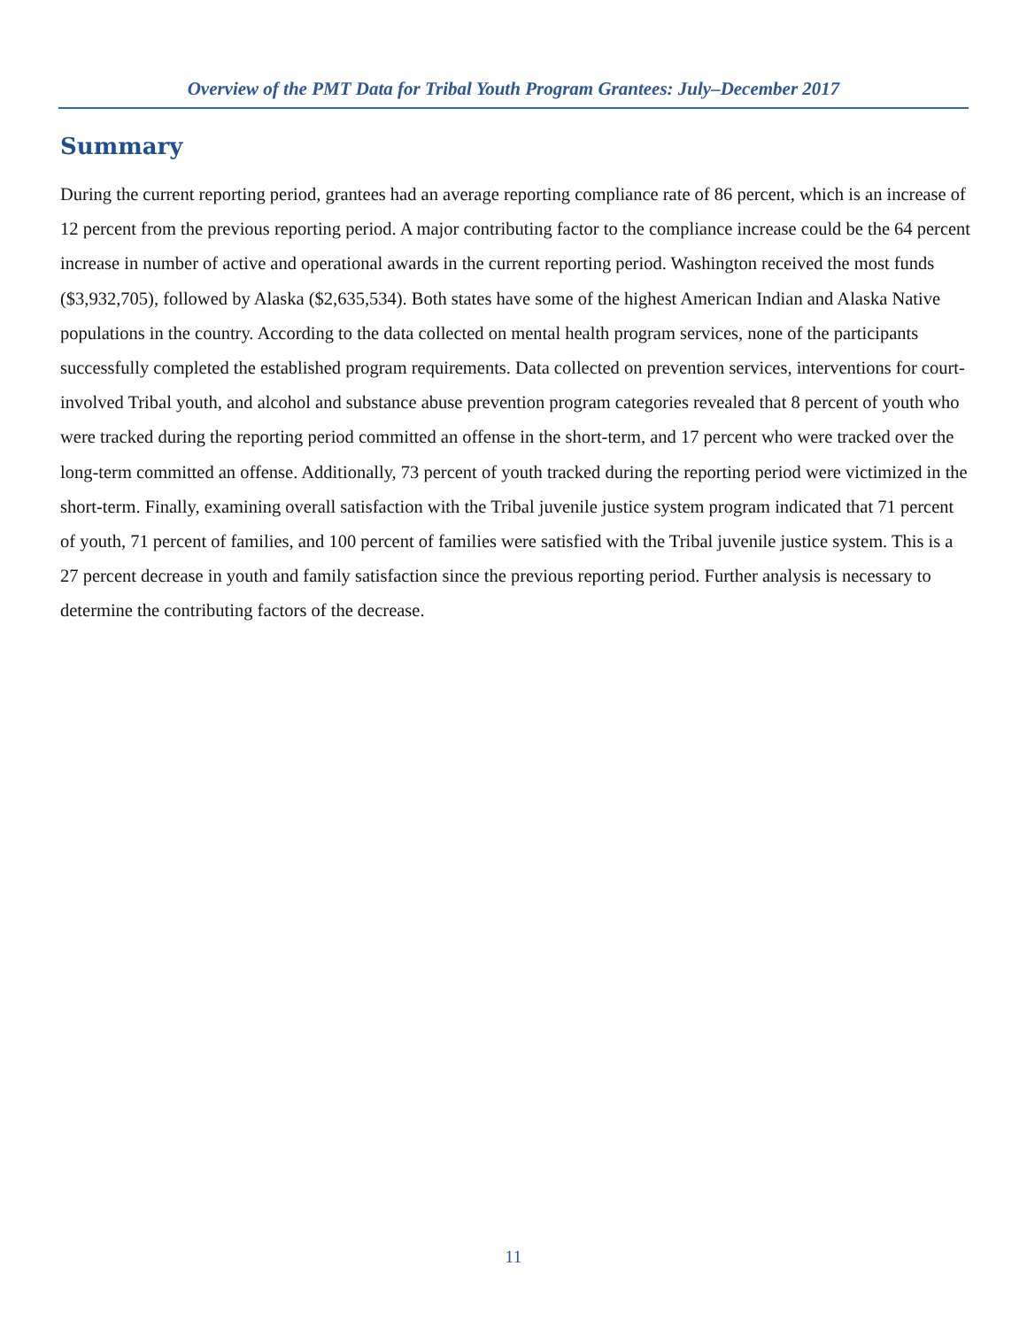Overview of the PMT Data for Tribal Youth Program Grantees: July–December 2017
Summary
During the current reporting period, grantees had an average reporting compliance rate of 86 percent, which is an increase of 12 percent from the previous reporting period. A major contributing factor to the compliance increase could be the 64 percent increase in number of active and operational awards in the current reporting period. Washington received the most funds ($3,932,705), followed by Alaska ($2,635,534). Both states have some of the highest American Indian and Alaska Native populations in the country. According to the data collected on mental health program services, none of the participants successfully completed the established program requirements. Data collected on prevention services, interventions for court-involved Tribal youth, and alcohol and substance abuse prevention program categories revealed that 8 percent of youth who were tracked during the reporting period committed an offense in the short-term, and 17 percent who were tracked over the long-term committed an offense. Additionally, 73 percent of youth tracked during the reporting period were victimized in the short-term. Finally, examining overall satisfaction with the Tribal juvenile justice system program indicated that 71 percent of youth, 71 percent of families, and 100 percent of families were satisfied with the Tribal juvenile justice system. This is a 27 percent decrease in youth and family satisfaction since the previous reporting period. Further analysis is necessary to determine the contributing factors of the decrease.
11